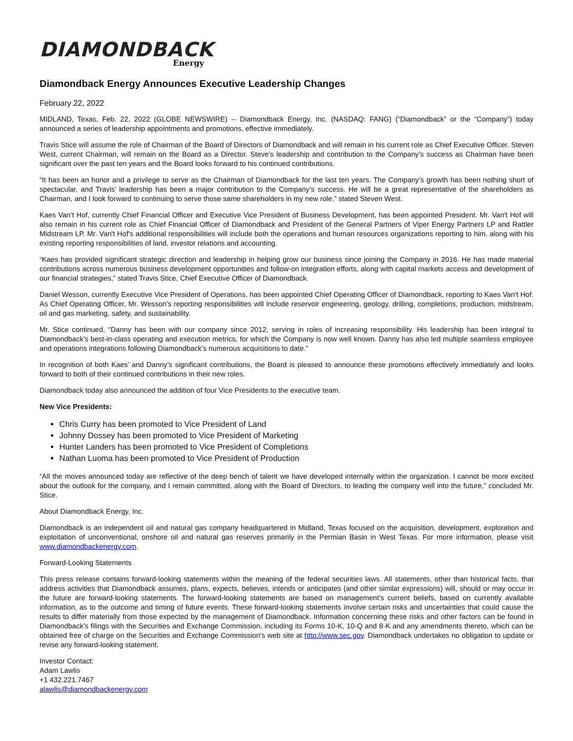DIAMONDBACK
Energy
Diamondback Energy Announces Executive Leadership Changes
February 22, 2022
MIDLAND, Texas, Feb. 22, 2022 (GLOBE NEWSWIRE) -- Diamondback Energy, Inc. (NASDAQ: FANG) (“Diamondback” or the “Company”) today announced a series of leadership appointments and promotions, effective immediately.
Travis Stice will assume the role of Chairman of the Board of Directors of Diamondback and will remain in his current role as Chief Executive Officer. Steven West, current Chairman, will remain on the Board as a Director. Steve’s leadership and contribution to the Company’s success as Chairman have been significant over the past ten years and the Board looks forward to his continued contributions.
“It has been an honor and a privilege to serve as the Chairman of Diamondback for the last ten years. The Company’s growth has been nothing short of spectacular, and Travis’ leadership has been a major contribution to the Company’s success. He will be a great representative of the shareholders as Chairman, and I look forward to continuing to serve those same shareholders in my new role,” stated Steven West.
Kaes Van’t Hof, currently Chief Financial Officer and Executive Vice President of Business Development, has been appointed President. Mr. Van't Hof will also remain in his current role as Chief Financial Officer of Diamondback and President of the General Partners of Viper Energy Partners LP and Rattler Midstream LP. Mr. Van't Hof's additional responsibilities will include both the operations and human resources organizations reporting to him, along with his existing reporting responsibilities of land, investor relations and accounting.
“Kaes has provided significant strategic direction and leadership in helping grow our business since joining the Company in 2016. He has made material contributions across numerous business development opportunities and follow-on integration efforts, along with capital markets access and development of our financial strategies,” stated Travis Stice, Chief Executive Officer of Diamondback.
Daniel Wesson, currently Executive Vice President of Operations, has been appointed Chief Operating Officer of Diamondback, reporting to Kaes Van't Hof. As Chief Operating Officer, Mr. Wesson's reporting responsibilities will include reservoir engineering, geology, drilling, completions, production, midstream, oil and gas marketing, safety, and sustainability.
Mr. Stice continued, “Danny has been with our company since 2012, serving in roles of increasing responsibility. His leadership has been integral to Diamondback's best-in-class operating and execution metrics, for which the Company is now well known. Danny has also led multiple seamless employee and operations integrations following Diamondback’s numerous acquisitions to date.”
In recognition of both Kaes’ and Danny’s significant contributions, the Board is pleased to announce these promotions effectively immediately and looks forward to both of their continued contributions in their new roles.
Diamondback today also announced the addition of four Vice Presidents to the executive team.
New Vice Presidents:
Chris Curry has been promoted to Vice President of Land
Johnny Dossey has been promoted to Vice President of Marketing
Hunter Landers has been promoted to Vice President of Completions
Nathan Luoma has been promoted to Vice President of Production
“All the moves announced today are reflective of the deep bench of talent we have developed internally within the organization. I cannot be more excited about the outlook for the company, and I remain committed, along with the Board of Directors, to leading the company well into the future,” concluded Mr. Stice.
About Diamondback Energy, Inc.
Diamondback is an independent oil and natural gas company headquartered in Midland, Texas focused on the acquisition, development, exploration and exploitation of unconventional, onshore oil and natural gas reserves primarily in the Permian Basin in West Texas. For more information, please visit www.diamondbackenergy.com.
Forward-Looking Statements
This press release contains forward-looking statements within the meaning of the federal securities laws. All statements, other than historical facts, that address activities that Diamondback assumes, plans, expects, believes, intends or anticipates (and other similar expressions) will, should or may occur in the future are forward-looking statements. The forward-looking statements are based on management’s current beliefs, based on currently available information, as to the outcome and timing of future events. These forward-looking statements involve certain risks and uncertainties that could cause the results to differ materially from those expected by the management of Diamondback. Information concerning these risks and other factors can be found in Diamondback’s filings with the Securities and Exchange Commission, including its Forms 10-K, 10-Q and 8-K and any amendments thereto, which can be obtained free of charge on the Securities and Exchange Commission's web site at http://www.sec.gov. Diamondback undertakes no obligation to update or revise any forward-looking statement.
Investor Contact:
Adam Lawlis
+1 432.221.7467
alawlis@diamondbackenergy.com